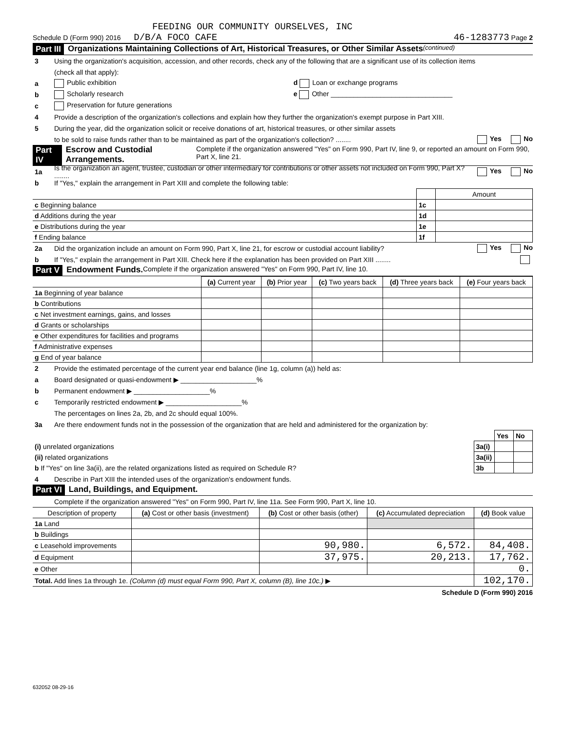FEEDING OUR COMMUNITY OURSELVES, INC
Schedule D (Form 990) 2016 D/B/A FOCO CAFE 46-1283773 Page 2
Part III Organizations Maintaining Collections of Art, Historical Treasures, or Other Similar Assets (continued)
3 Using the organization's acquisition, accession, and other records, check any of the following that are a significant use of its collection items
(check all that apply):
a Public exhibition d Loan or exchange programs
b Scholarly research e Other ________________________________
c Preservation for future generations
4 Provide a description of the organization's collections and explain how they further the organization's exempt purpose in Part XIII.
5 During the year, did the organization solicit or receive donations of art, historical treasures, or other similar assets
to be sold to raise funds rather than to be maintained as part of the organization's collection? ........ Yes No
Part IV Escrow and Custodial Arrangements. Complete if the organization answered "Yes" on Form 990, Part IV, line 9, or reported an amount on Form 990, Part X, line 21.
1a Is the organization an agent, trustee, custodian or other intermediary for contributions or other assets not included on Form 990, Part X? ........ Yes No
b If "Yes," explain the arrangement in Part XIII and complete the following table:
| | | Amount |
| c Beginning balance | 1c | |
| d Additions during the year | 1d | |
| e Distributions during the year | 1e | |
| f Ending balance | 1f | |
2a Did the organization include an amount on Form 990, Part X, line 21, for escrow or custodial account liability? Yes No
b If "Yes," explain the arrangement in Part XIII. Check here if the explanation has been provided on Part XIII ........
Part V Endowment Funds. Complete if the organization answered "Yes" on Form 990, Part IV, line 10.
| | (a) Current year | (b) Prior year | (c) Two years back | (d) Three years back | (e) Four years back |
| --- | --- | --- | --- | --- | --- |
| 1a Beginning of year balance | | | | | |
| b Contributions | | | | | |
| c Net investment earnings, gains, and losses | | | | | |
| d Grants or scholarships | | | | | |
| e Other expenditures for facilities and programs | | | | | |
| f Administrative expenses | | | | | |
| g End of year balance | | | | | |
2 Provide the estimated percentage of the current year end balance (line 1g, column (a)) held as:
a Board designated or quasi-endowment ▶ ____________________%
b Permanent endowment ▶ ____________________%
c Temporarily restricted endowment ▶ ____________________%
The percentages on lines 2a, 2b, and 2c should equal 100%.
3a Are there endowment funds not in the possession of the organization that are held and administered for the organization by:
| | | Yes | No |
| (i) unrelated organizations | 3a(i) | | |
| (ii) related organizations | 3a(ii) | | |
| b If "Yes" on line 3a(ii), are the related organizations listed as required on Schedule R? | 3b | | |
4 Describe in Part XIII the intended uses of the organization's endowment funds.
Part VI Land, Buildings, and Equipment.
Complete if the organization answered "Yes" on Form 990, Part IV, line 11a. See Form 990, Part X, line 10.
| Description of property | (a) Cost or other basis (investment) | (b) Cost or other basis (other) | (c) Accumulated depreciation | (d) Book value |
| --- | --- | --- | --- | --- |
| 1a Land | | | | |
| b Buildings | | | | |
| c Leasehold improvements | | 90,980. | 6,572. | 84,408. |
| d Equipment | | 37,975. | 20,213. | 17,762. |
| e Other | | | | 0. |
| Total. Add lines 1a through 1e. (Column (d) must equal Form 990, Part X, column (B), line 10c.) ▶ | | | | 102,170. |
Schedule D (Form 990) 2016
632052 08-29-16